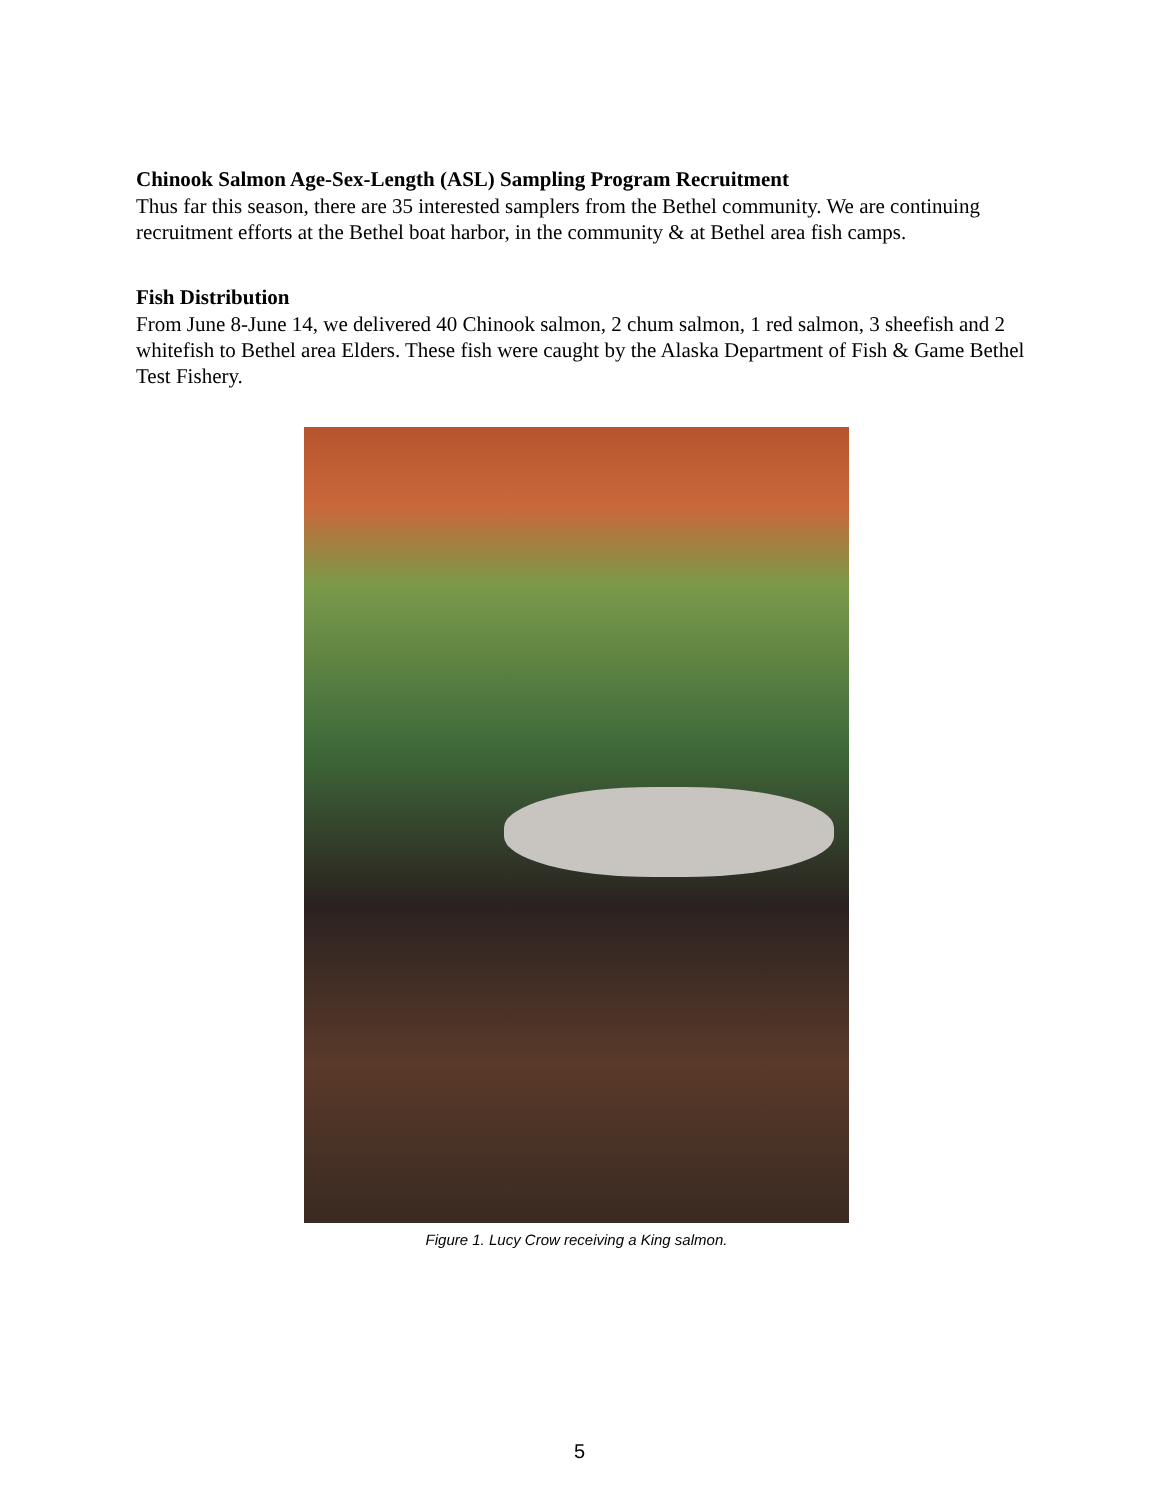Chinook Salmon Age-Sex-Length (ASL) Sampling Program Recruitment
Thus far this season, there are 35 interested samplers from the Bethel community. We are continuing recruitment efforts at the Bethel boat harbor, in the community & at Bethel area fish camps.
Fish Distribution
From June 8-June 14, we delivered 40 Chinook salmon, 2 chum salmon, 1 red salmon, 3 sheefish and 2 whitefish to Bethel area Elders. These fish were caught by the Alaska Department of Fish & Game Bethel Test Fishery.
Figure 1. Lucy Crow receiving a King salmon.
5